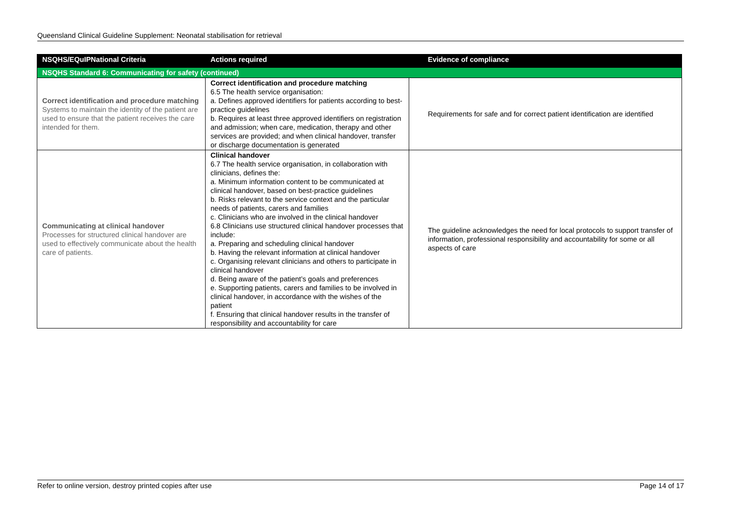Queensland Clinical Guideline Supplement: Neonatal stabilisation for retrieval
| NSQHS/EQuIPNational Criteria | Actions required | Evidence of compliance |
| --- | --- | --- |
| NSQHS Standard 6: Communicating for safety (continued) | | |
| Correct identification and procedure matching Systems to maintain the identity of the patient are used to ensure that the patient receives the care intended for them. | Correct identification and procedure matching 6.5 The health service organisation: a. Defines approved identifiers for patients according to best-practice guidelines b. Requires at least three approved identifiers on registration and admission; when care, medication, therapy and other services are provided; and when clinical handover, transfer or discharge documentation is generated | Requirements for safe and for correct patient identification are identified |
| Communicating at clinical handover Processes for structured clinical handover are used to effectively communicate about the health care of patients. | Clinical handover 6.7 The health service organisation, in collaboration with clinicians, defines the: a. Minimum information content to be communicated at clinical handover, based on best-practice guidelines b. Risks relevant to the service context and the particular needs of patients, carers and families c. Clinicians who are involved in the clinical handover 6.8 Clinicians use structured clinical handover processes that include: a. Preparing and scheduling clinical handover b. Having the relevant information at clinical handover c. Organising relevant clinicians and others to participate in clinical handover d. Being aware of the patient’s goals and preferences e. Supporting patients, carers and families to be involved in clinical handover, in accordance with the wishes of the patient f. Ensuring that clinical handover results in the transfer of responsibility and accountability for care | The guideline acknowledges the need for local protocols to support transfer of information, professional responsibility and accountability for some or all aspects of care |
Refer to online version, destroy printed copies after use Page 14 of 17